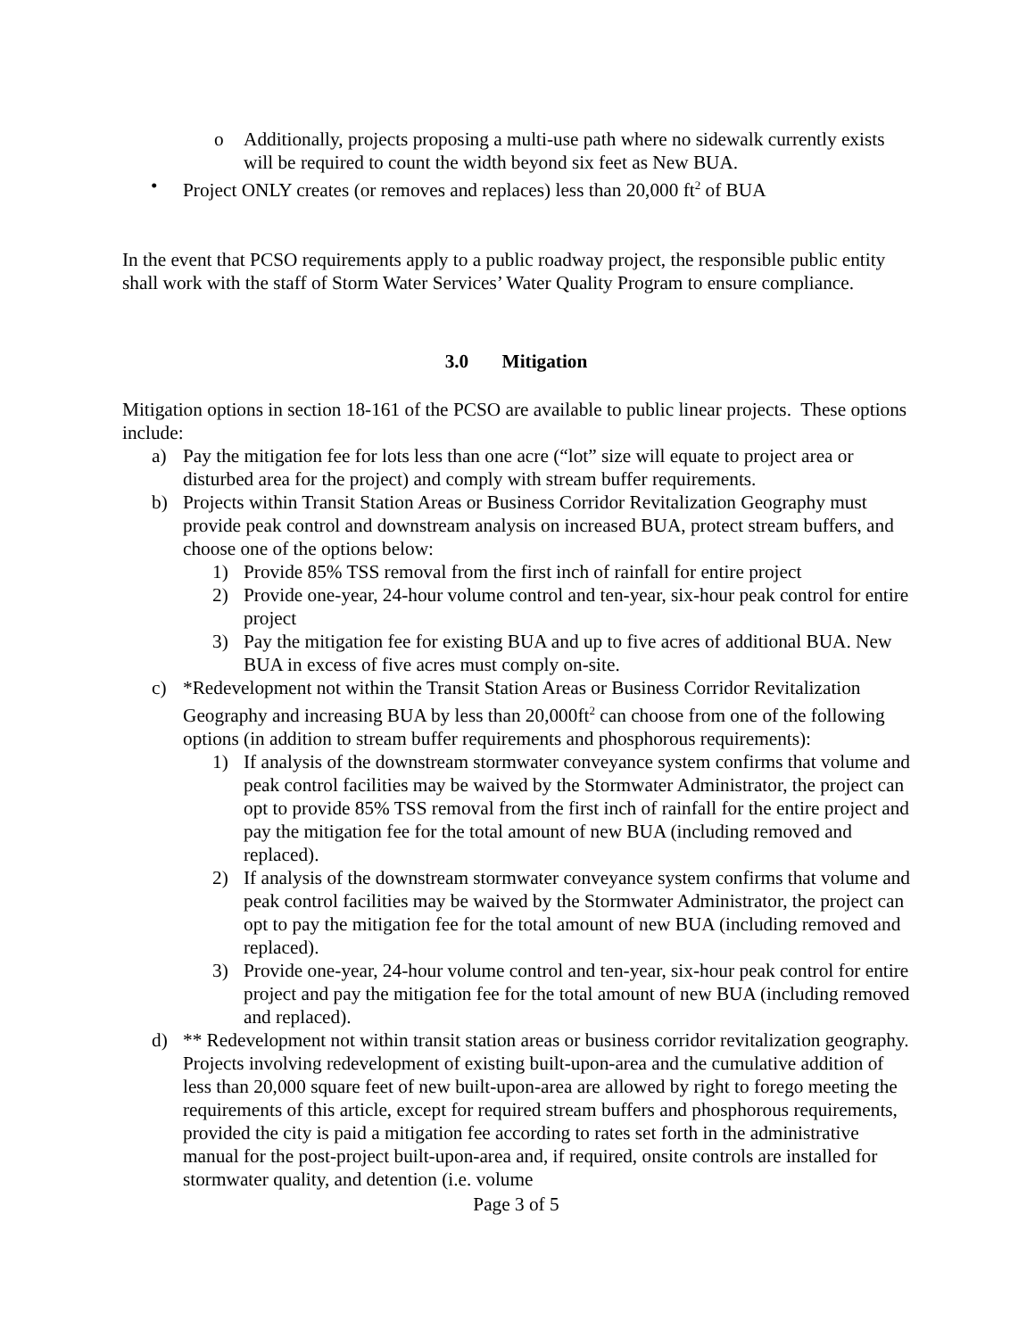o Additionally, projects proposing a multi-use path where no sidewalk currently exists will be required to count the width beyond six feet as New BUA.
• Project ONLY creates (or removes and replaces) less than 20,000 ft<sup>2</sup> of BUA
In the event that PCSO requirements apply to a public roadway project, the responsible public entity shall work with the staff of Storm Water Services’ Water Quality Program to ensure compliance.
3.0 Mitigation
Mitigation options in section 18-161 of the PCSO are available to public linear projects. These options include:
a) Pay the mitigation fee for lots less than one acre (“lot” size will equate to project area or disturbed area for the project) and comply with stream buffer requirements.
b) Projects within Transit Station Areas or Business Corridor Revitalization Geography must provide peak control and downstream analysis on increased BUA, protect stream buffers, and choose one of the options below:
1) Provide 85% TSS removal from the first inch of rainfall for entire project
2) Provide one-year, 24-hour volume control and ten-year, six-hour peak control for entire project
3) Pay the mitigation fee for existing BUA and up to five acres of additional BUA. New BUA in excess of five acres must comply on-site.
c) *Redevelopment not within the Transit Station Areas or Business Corridor Revitalization Geography and increasing BUA by less than 20,000ft<sup>2</sup> can choose from one of the following options (in addition to stream buffer requirements and phosphorous requirements):
1) If analysis of the downstream stormwater conveyance system confirms that volume and peak control facilities may be waived by the Stormwater Administrator, the project can opt to provide 85% TSS removal from the first inch of rainfall for the entire project and pay the mitigation fee for the total amount of new BUA (including removed and replaced).
2) If analysis of the downstream stormwater conveyance system confirms that volume and peak control facilities may be waived by the Stormwater Administrator, the project can opt to pay the mitigation fee for the total amount of new BUA (including removed and replaced).
3) Provide one-year, 24-hour volume control and ten-year, six-hour peak control for entire project and pay the mitigation fee for the total amount of new BUA (including removed and replaced).
d) ** Redevelopment not within transit station areas or business corridor revitalization geography. Projects involving redevelopment of existing built-upon-area and the cumulative addition of less than 20,000 square feet of new built-upon-area are allowed by right to forego meeting the requirements of this article, except for required stream buffers and phosphorous requirements, provided the city is paid a mitigation fee according to rates set forth in the administrative manual for the post-project built-upon-area and, if required, onsite controls are installed for stormwater quality, and detention (i.e. volume
Page 3 of 5